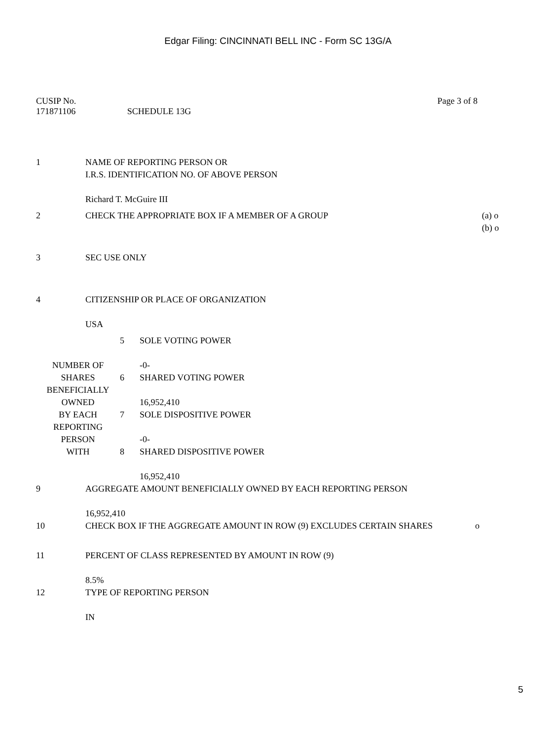Edgar Filing: CINCINNATI BELL INC - Form SC 13G/A
CUSIP No. Page 3 of 8
171871106 SCHEDULE 13G
| 1 | NAME OF REPORTING PERSON OR I.R.S. IDENTIFICATION NO. OF ABOVE PERSON Richard T. McGuire III | |
| 2 | CHECK THE APPROPRIATE BOX IF A MEMBER OF A GROUP | (a) o (b) o |
| 3 | SEC USE ONLY | |
| 4 | CITIZENSHIP OR PLACE OF ORGANIZATION USA | |
| NUMBER OF SHARES BENEFICIALLY OWNED BY EACH REPORTING PERSON WITH | 5 | SOLE VOTING POWER -0- |
| | 6 | SHARED VOTING POWER 16,952,410 |
| | 7 | SOLE DISPOSITIVE POWER -0- |
| | 8 | SHARED DISPOSITIVE POWER 16,952,410 |
| 9 | AGGREGATE AMOUNT BENEFICIALLY OWNED BY EACH REPORTING PERSON 16,952,410 | |
| 10 | CHECK BOX IF THE AGGREGATE AMOUNT IN ROW (9) EXCLUDES CERTAIN SHARES | o |
| 11 | PERCENT OF CLASS REPRESENTED BY AMOUNT IN ROW (9) 8.5% | |
| 12 | TYPE OF REPORTING PERSON IN | |
5